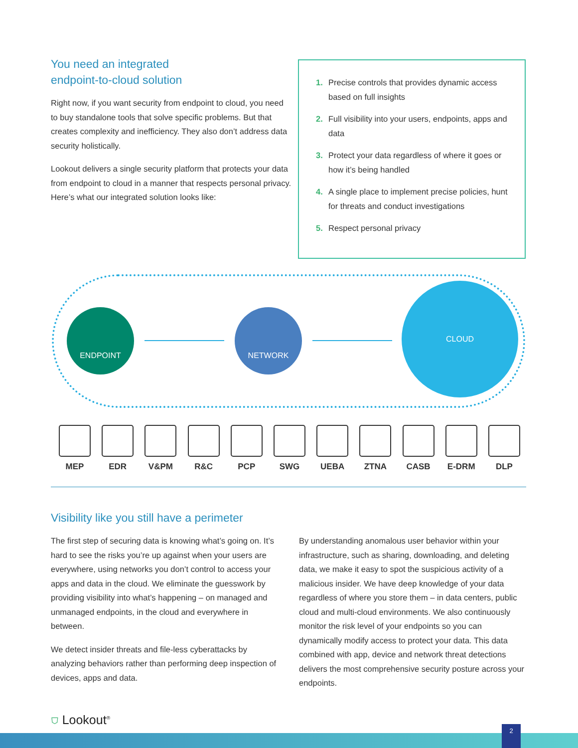You need an integrated
endpoint-to-cloud solution
Right now, if you want security from endpoint to cloud, you need to buy standalone tools that solve specific problems. But that creates complexity and inefficiency. They also don’t address data security holistically.
Lookout delivers a single security platform that protects your data from endpoint to cloud in a manner that respects personal privacy. Here’s what our integrated solution looks like:
1. Precise controls that provides dynamic access based on full insights
2. Full visibility into your users, endpoints, apps and data
3. Protect your data regardless of where it goes or how it’s being handled
4. A single place to implement precise policies, hunt for threats and conduct investigations
5. Respect personal privacy
ENDPOINT NETWORK
CLOUD
MEP EDR V&PM R&C PCP SWG UEBA ZTNA CASB E-DRM DLP
Visibility like you still have a perimeter
The first step of securing data is knowing what’s going on. It’s hard to see the risks you’re up against when your users are everywhere, using networks you don’t control to access your apps and data in the cloud. We eliminate the guesswork by providing visibility into what’s happening – on managed and unmanaged endpoints, in the cloud and everywhere in between.
We detect insider threats and file-less cyberattacks by analyzing behaviors rather than performing deep inspection of devices, apps and data.
By understanding anomalous user behavior within your infrastructure, such as sharing, downloading, and deleting data, we make it easy to spot the suspicious activity of a malicious insider. We have deep knowledge of your data regardless of where you store them – in data centers, public cloud and multi-cloud environments. We also continuously monitor the risk level of your endpoints so you can dynamically modify access to protect your data. This data combined with app, device and network threat detections delivers the most comprehensive security posture across your endpoints.
⛉ Lookout<sup>®</sup>
2